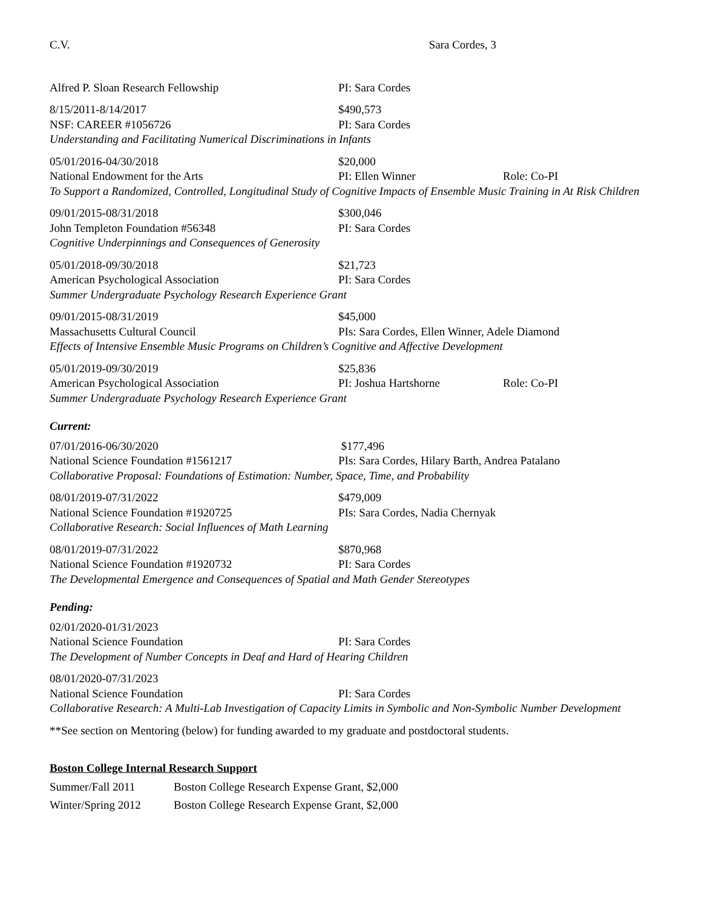C.V. Sara Cordes, 3
Alfred P. Sloan Research Fellowship PI: Sara Cordes
8/15/2011-8/14/2017 $490,573
NSF: CAREER #1056726 PI: Sara Cordes
Understanding and Facilitating Numerical Discriminations in Infants
05/01/2016-04/30/2018 $20,000
National Endowment for the Arts PI: Ellen Winner Role: Co-PI
To Support a Randomized, Controlled, Longitudinal Study of Cognitive Impacts of Ensemble Music Training in At Risk Children
09/01/2015-08/31/2018 $300,046
John Templeton Foundation #56348 PI: Sara Cordes
Cognitive Underpinnings and Consequences of Generosity
05/01/2018-09/30/2018 $21,723
American Psychological Association PI: Sara Cordes
Summer Undergraduate Psychology Research Experience Grant
09/01/2015-08/31/2019 $45,000
Massachusetts Cultural Council PIs: Sara Cordes, Ellen Winner, Adele Diamond
Effects of Intensive Ensemble Music Programs on Children’s Cognitive and Affective Development
05/01/2019-09/30/2019 $25,836
American Psychological Association PI: Joshua Hartshorne Role: Co-PI
Summer Undergraduate Psychology Research Experience Grant
Current:
07/01/2016-06/30/2020 $177,496
National Science Foundation #1561217 PIs: Sara Cordes, Hilary Barth, Andrea Patalano
Collaborative Proposal: Foundations of Estimation: Number, Space, Time, and Probability
08/01/2019-07/31/2022 $479,009
National Science Foundation #1920725 PIs: Sara Cordes, Nadia Chernyak
Collaborative Research: Social Influences of Math Learning
08/01/2019-07/31/2022 $870,968
National Science Foundation #1920732 PI: Sara Cordes
The Developmental Emergence and Consequences of Spatial and Math Gender Stereotypes
Pending:
02/01/2020-01/31/2023
National Science Foundation PI: Sara Cordes
The Development of Number Concepts in Deaf and Hard of Hearing Children
08/01/2020-07/31/2023
National Science Foundation PI: Sara Cordes
Collaborative Research: A Multi-Lab Investigation of Capacity Limits in Symbolic and Non-Symbolic Number Development
**See section on Mentoring (below) for funding awarded to my graduate and postdoctoral students.
Boston College Internal Research Support
Summer/Fall 2011 Boston College Research Expense Grant, $2,000
Winter/Spring 2012 Boston College Research Expense Grant, $2,000